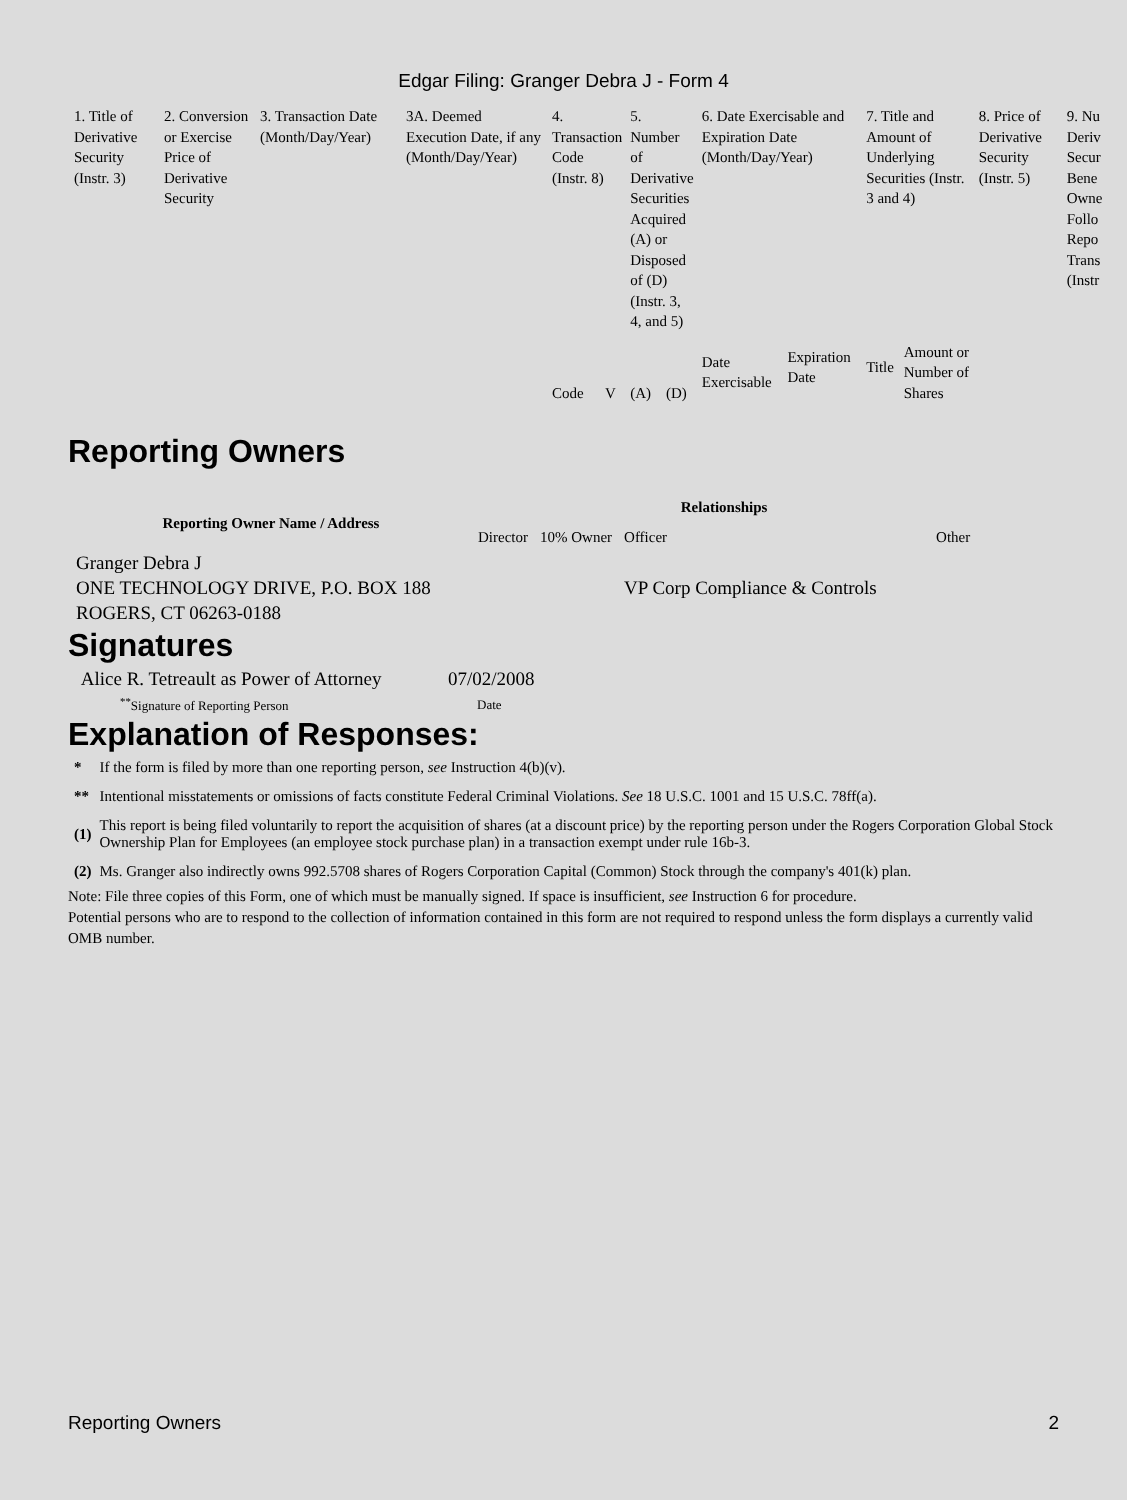Edgar Filing: Granger Debra J - Form 4
| 1. Title of Derivative Security (Instr. 3) | 2. Conversion or Exercise Price of Derivative Security | 3. Transaction Date (Month/Day/Year) | 3A. Deemed Execution Date, if any (Month/Day/Year) | 4. Transaction Code (Instr. 8) | | 5. Number of Derivative Securities Acquired (A) or Disposed of (D) (Instr. 3, 4, and 5) | | 6. Date Exercisable and Expiration Date (Month/Day/Year) | | 7. Title and Amount of Underlying Securities (Instr. 3 and 4) | | 8. Price of Derivative Security (Instr. 5) | 9. Nu Deriv Secur Bene Owne Follo Repo Trans (Instr |
| | | | | Code | V | (A) | (D) | Date Exercisable | Expiration Date | Title | Amount or Number of Shares | | |
Reporting Owners
| Reporting Owner Name / Address | Relationships | | | |
| --- | --- | --- | --- | --- |
| | Director | 10% Owner | Officer | Other |
| Granger Debra J ONE TECHNOLOGY DRIVE, P.O. BOX 188 ROGERS, CT 06263-0188 | | | VP Corp Compliance & Controls | |
Signatures
| Alice R. Tetreault as Power of Attorney | 07/02/2008 |
| <sup>**</sup> Signature of Reporting Person | Date |
Explanation of Responses:
| * | If the form is filed by more than one reporting person, see Instruction 4(b)(v). |
| ** | Intentional misstatements or omissions of facts constitute Federal Criminal Violations. See 18 U.S.C. 1001 and 15 U.S.C. 78ff(a). |
| (1) | This report is being filed voluntarily to report the acquisition of shares (at a discount price) by the reporting person under the Rogers Corporation Global Stock Ownership Plan for Employees (an employee stock purchase plan) in a transaction exempt under rule 16b-3. |
| (2) | Ms. Granger also indirectly owns 992.5708 shares of Rogers Corporation Capital (Common) Stock through the company's 401(k) plan. |
Note: File three copies of this Form, one of which must be manually signed. If space is insufficient, see Instruction 6 for procedure.
Potential persons who are to respond to the collection of information contained in this form are not required to respond unless the form displays a currently valid OMB number.
Reporting Owners 2